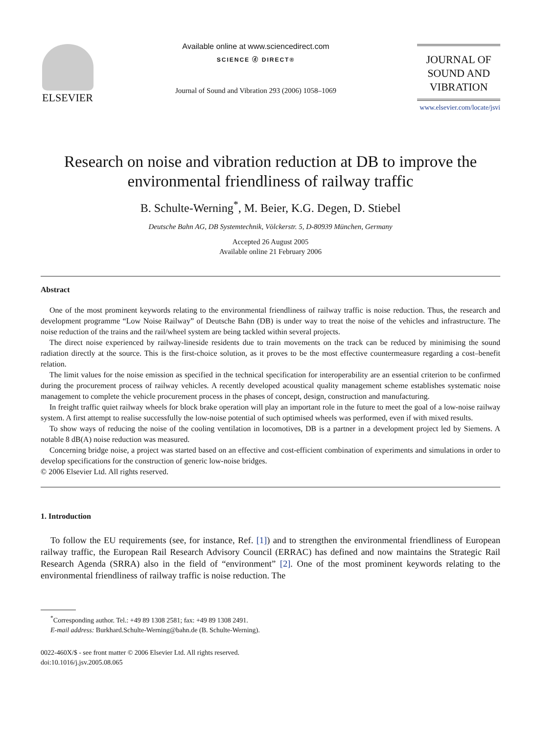ELSEVIER
Available online at www.sciencedirect.com
SCIENCE ⓓ DIRECT®
Journal of Sound and Vibration 293 (2006) 1058–1069
JOURNAL OF
SOUND AND
VIBRATION
www.elsevier.com/locate/jsvi
Research on noise and vibration reduction at DB to improve the environmental friendliness of railway traffic
B. Schulte-Werning<sup>*</sup>, M. Beier, K.G. Degen, D. Stiebel
Deutsche Bahn AG, DB Systemtechnik, Völckerstr. 5, D-80939 München, Germany
Accepted 26 August 2005
Available online 21 February 2006
Abstract
One of the most prominent keywords relating to the environmental friendliness of railway traffic is noise reduction. Thus, the research and development programme “Low Noise Railway” of Deutsche Bahn (DB) is under way to treat the noise of the vehicles and infrastructure. The noise reduction of the trains and the rail/wheel system are being tackled within several projects.
The direct noise experienced by railway-lineside residents due to train movements on the track can be reduced by minimising the sound radiation directly at the source. This is the first-choice solution, as it proves to be the most effective countermeasure regarding a cost–benefit relation.
The limit values for the noise emission as specified in the technical specification for interoperability are an essential criterion to be confirmed during the procurement process of railway vehicles. A recently developed acoustical quality management scheme establishes systematic noise management to complete the vehicle procurement process in the phases of concept, design, construction and manufacturing.
In freight traffic quiet railway wheels for block brake operation will play an important role in the future to meet the goal of a low-noise railway system. A first attempt to realise successfully the low-noise potential of such optimised wheels was performed, even if with mixed results.
To show ways of reducing the noise of the cooling ventilation in locomotives, DB is a partner in a development project led by Siemens. A notable 8 dB(A) noise reduction was measured.
Concerning bridge noise, a project was started based on an effective and cost-efficient combination of experiments and simulations in order to develop specifications for the construction of generic low-noise bridges.
© 2006 Elsevier Ltd. All rights reserved.
1. Introduction
To follow the EU requirements (see, for instance, Ref. [1]) and to strengthen the environmental friendliness of European railway traffic, the European Rail Research Advisory Council (ERRAC) has defined and now maintains the Strategic Rail Research Agenda (SRRA) also in the field of “environment” [2]. One of the most prominent keywords relating to the environmental friendliness of railway traffic is noise reduction. The
<sup>*</sup> Corresponding author. Tel.: +49 89 1308 2581; fax: +49 89 1308 2491.
E-mail address: Burkhard.Schulte-Werning@bahn.de (B. Schulte-Werning).
0022-460X/$ - see front matter © 2006 Elsevier Ltd. All rights reserved.
doi:10.1016/j.jsv.2005.08.065